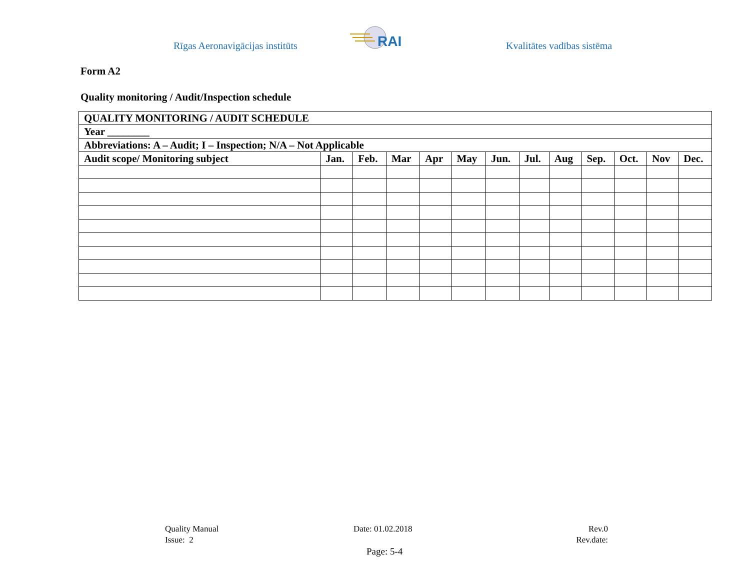Rīgas Aeronavigācijas institūts
RAI
Kvalitātes vadības sistēma
Form A2
Quality monitoring / Audit/Inspection schedule
| QUALITY MONITORING / AUDIT SCHEDULE | | | | | | | | | | | | |
| Year ________ | | | | | | | | | | | | |
| Abbreviations: A – Audit; I – Inspection; N/A – Not Applicable | | | | | | | | | | | | |
| Audit scope/ Monitoring subject | Jan. | Feb. | Mar | Apr | May | Jun. | Jul. | Aug | Sep. | Oct. | Nov | Dec. |
Quality Manual
Issue: 2
Date: 01.02.2018
Rev.0
Rev.date:
Page: 5-4